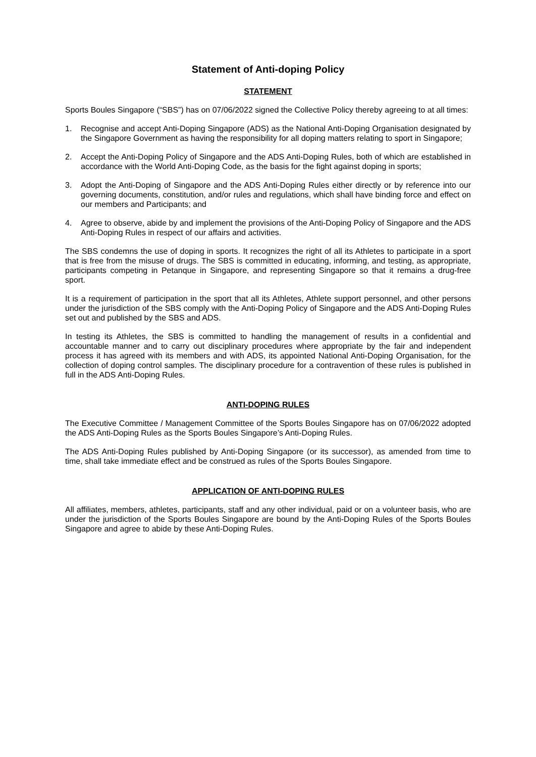Statement of Anti-doping Policy
STATEMENT
Sports Boules Singapore (“SBS”) has on 07/06/2022 signed the Collective Policy thereby agreeing to at all times:
1. Recognise and accept Anti-Doping Singapore (ADS) as the National Anti-Doping Organisation designated by the Singapore Government as having the responsibility for all doping matters relating to sport in Singapore;
2. Accept the Anti-Doping Policy of Singapore and the ADS Anti-Doping Rules, both of which are established in accordance with the World Anti-Doping Code, as the basis for the fight against doping in sports;
3. Adopt the Anti-Doping of Singapore and the ADS Anti-Doping Rules either directly or by reference into our governing documents, constitution, and/or rules and regulations, which shall have binding force and effect on our members and Participants; and
4. Agree to observe, abide by and implement the provisions of the Anti-Doping Policy of Singapore and the ADS Anti-Doping Rules in respect of our affairs and activities.
The SBS condemns the use of doping in sports. It recognizes the right of all its Athletes to participate in a sport that is free from the misuse of drugs. The SBS is committed in educating, informing, and testing, as appropriate, participants competing in Petanque in Singapore, and representing Singapore so that it remains a drug-free sport.
It is a requirement of participation in the sport that all its Athletes, Athlete support personnel, and other persons under the jurisdiction of the SBS comply with the Anti-Doping Policy of Singapore and the ADS Anti-Doping Rules set out and published by the SBS and ADS.
In testing its Athletes, the SBS is committed to handling the management of results in a confidential and accountable manner and to carry out disciplinary procedures where appropriate by the fair and independent process it has agreed with its members and with ADS, its appointed National Anti-Doping Organisation, for the collection of doping control samples. The disciplinary procedure for a contravention of these rules is published in full in the ADS Anti-Doping Rules.
ANTI-DOPING RULES
The Executive Committee / Management Committee of the Sports Boules Singapore has on 07/06/2022 adopted the ADS Anti-Doping Rules as the Sports Boules Singapore’s Anti-Doping Rules.
The ADS Anti-Doping Rules published by Anti-Doping Singapore (or its successor), as amended from time to time, shall take immediate effect and be construed as rules of the Sports Boules Singapore.
APPLICATION OF ANTI-DOPING RULES
All affiliates, members, athletes, participants, staff and any other individual, paid or on a volunteer basis, who are under the jurisdiction of the Sports Boules Singapore are bound by the Anti-Doping Rules of the Sports Boules Singapore and agree to abide by these Anti-Doping Rules.